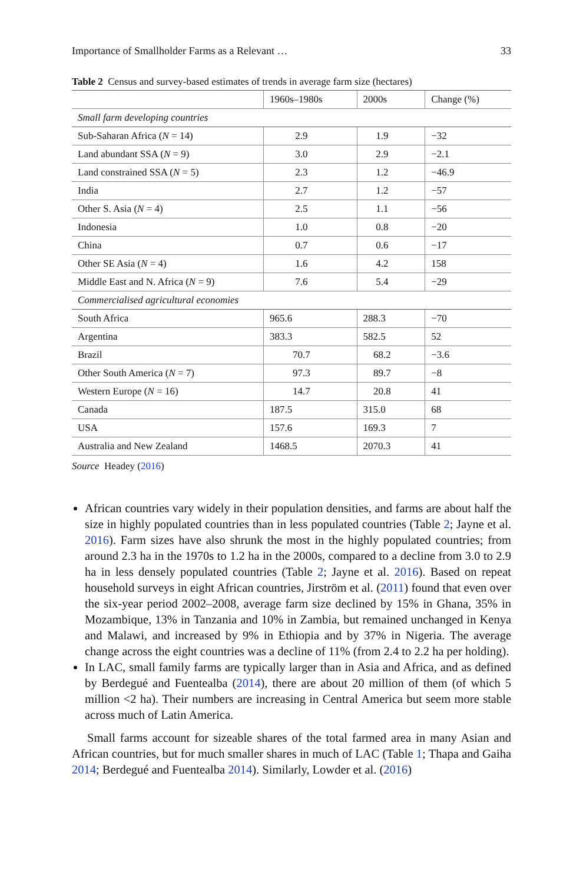Importance of Smallholder Farms as a Relevant … 33
Table 2 Census and survey-based estimates of trends in average farm size (hectares)
| | 1960s–1980s | 2000s | Change (%) |
| --- | --- | --- | --- |
| Small farm developing countries | | | |
| Sub-Saharan Africa ( N = 14) | 2.9 | 1.9 | −32 |
| Land abundant SSA ( N = 9) | 3.0 | 2.9 | −2.1 |
| Land constrained SSA ( N = 5) | 2.3 | 1.2 | −46.9 |
| India | 2.7 | 1.2 | −57 |
| Other S. Asia ( N = 4) | 2.5 | 1.1 | −56 |
| Indonesia | 1.0 | 0.8 | −20 |
| China | 0.7 | 0.6 | −17 |
| Other SE Asia ( N = 4) | 1.6 | 4.2 | 158 |
| Middle East and N. Africa ( N = 9) | 7.6 | 5.4 | −29 |
| Commercialised agricultural economies | | | |
| South Africa | 965.6 | 288.3 | −70 |
| Argentina | 383.3 | 582.5 | 52 |
| Brazil | 70.7 | 68.2 | −3.6 |
| Other South America ( N = 7) | 97.3 | 89.7 | −8 |
| Western Europe ( N = 16) | 14.7 | 20.8 | 41 |
| Canada | 187.5 | 315.0 | 68 |
| USA | 157.6 | 169.3 | 7 |
| Australia and New Zealand | 1468.5 | 2070.3 | 41 |
Source Headey (2016)
African countries vary widely in their population densities, and farms are about half the size in highly populated countries than in less populated countries (Table 2; Jayne et al. 2016). Farm sizes have also shrunk the most in the highly populated countries; from around 2.3 ha in the 1970s to 1.2 ha in the 2000s, compared to a decline from 3.0 to 2.9 ha in less densely populated countries (Table 2; Jayne et al. 2016). Based on repeat household surveys in eight African countries, Jirström et al. (2011) found that even over the six-year period 2002–2008, average farm size declined by 15% in Ghana, 35% in Mozambique, 13% in Tanzania and 10% in Zambia, but remained unchanged in Kenya and Malawi, and increased by 9% in Ethiopia and by 37% in Nigeria. The average change across the eight countries was a decline of 11% (from 2.4 to 2.2 ha per holding).
In LAC, small family farms are typically larger than in Asia and Africa, and as defined by Berdegué and Fuentealba (2014), there are about 20 million of them (of which 5 million <2 ha). Their numbers are increasing in Central America but seem more stable across much of Latin America.
Small farms account for sizeable shares of the total farmed area in many Asian and African countries, but for much smaller shares in much of LAC (Table 1; Thapa and Gaiha 2014; Berdegué and Fuentealba 2014). Similarly, Lowder et al. (2016)